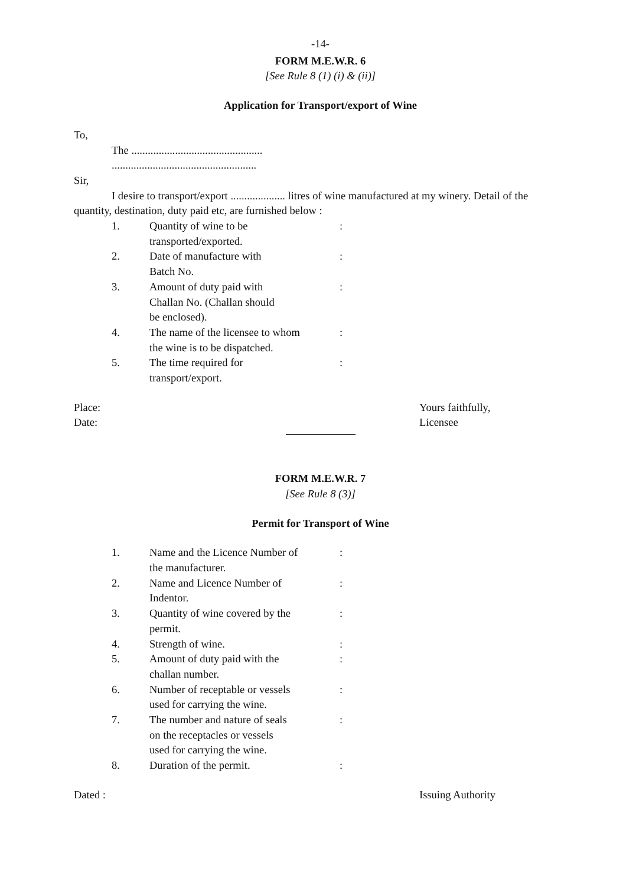-14-
FORM M.E.W.R. 6
[See Rule 8 (1) (i) & (ii)]
Application for Transport/export of Wine
To,
The ................................................
.....................................................
Sir,
I desire to transport/export .................... litres of wine manufactured at my winery. Detail of the
quantity, destination, duty paid etc, are furnished below :
| 1. | Quantity of wine to be transported/exported. | : |
| 2. | Date of manufacture with Batch No. | : |
| 3. | Amount of duty paid with Challan No. (Challan should be enclosed). | : |
| 4. | The name of the licensee to whom the wine is to be dispatched. | : |
| 5. | The time required for transport/export. | : |
Place:
Date:
Yours faithfully,
Licensee
FORM M.E.W.R. 7
[See Rule 8 (3)]
Permit for Transport of Wine
| 1. | Name and the Licence Number of the manufacturer. | : |
| 2. | Name and Licence Number of Indentor. | : |
| 3. | Quantity of wine covered by the permit. | : |
| 4. | Strength of wine. | : |
| 5. | Amount of duty paid with the challan number. | : |
| 6. | Number of receptable or vessels used for carrying the wine. | : |
| 7. | The number and nature of seals on the receptacles or vessels used for carrying the wine. | : |
| 8. | Duration of the permit. | : |
Dated : Issuing Authority